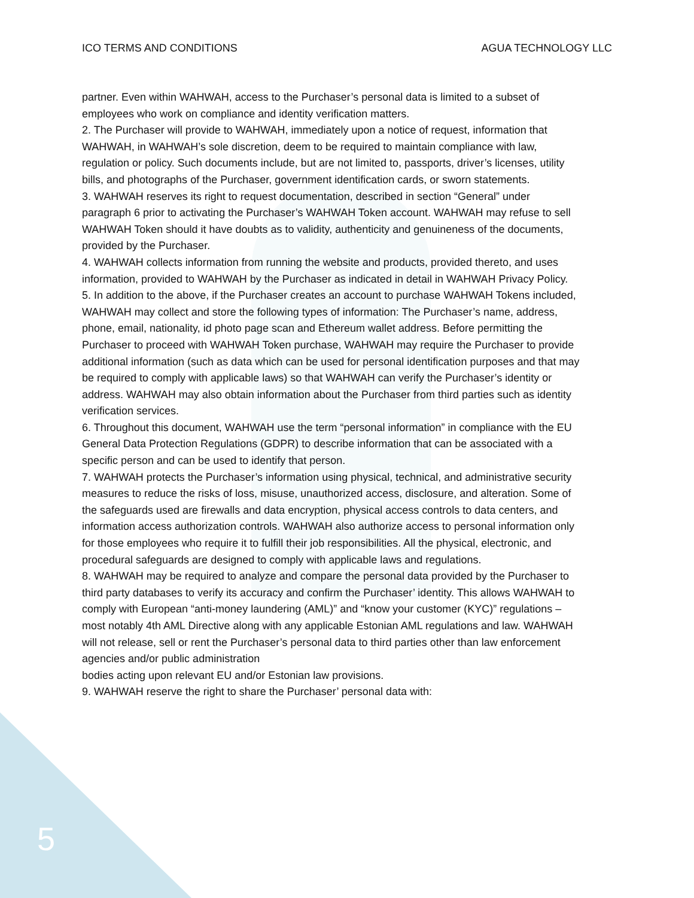ICO TERMS AND CONDITIONS AGUA TECHNOLOGY LLC
partner. Even within WAHWAH, access to the Purchaser’s personal data is limited to a subset of employees who work on compliance and identity verification matters.
2. The Purchaser will provide to WAHWAH, immediately upon a notice of request, information that WAHWAH, in WAHWAH’s sole discretion, deem to be required to maintain compliance with law, regulation or policy. Such documents include, but are not limited to, passports, driver’s licenses, utility bills, and photographs of the Purchaser, government identification cards, or sworn statements.
3. WAHWAH reserves its right to request documentation, described in section “General” under paragraph 6 prior to activating the Purchaser’s WAHWAH Token account. WAHWAH may refuse to sell WAHWAH Token should it have doubts as to validity, authenticity and genuineness of the documents, provided by the Purchaser.
4. WAHWAH collects information from running the website and products, provided thereto, and uses information, provided to WAHWAH by the Purchaser as indicated in detail in WAHWAH Privacy Policy.
5. In addition to the above, if the Purchaser creates an account to purchase WAHWAH Tokens included, WAHWAH may collect and store the following types of information: The Purchaser’s name, address, phone, email, nationality, id photo page scan and Ethereum wallet address. Before permitting the Purchaser to proceed with WAHWAH Token purchase, WAHWAH may require the Purchaser to provide additional information (such as data which can be used for personal identification purposes and that may be required to comply with applicable laws) so that WAHWAH can verify the Purchaser’s identity or address. WAHWAH may also obtain information about the Purchaser from third parties such as identity verification services.
6. Throughout this document, WAHWAH use the term “personal information” in compliance with the EU General Data Protection Regulations (GDPR) to describe information that can be associated with a specific person and can be used to identify that person.
7. WAHWAH protects the Purchaser’s information using physical, technical, and administrative security measures to reduce the risks of loss, misuse, unauthorized access, disclosure, and alteration. Some of the safeguards used are firewalls and data encryption, physical access controls to data centers, and information access authorization controls. WAHWAH also authorize access to personal information only for those employees who require it to fulfill their job responsibilities. All the physical, electronic, and procedural safeguards are designed to comply with applicable laws and regulations.
8. WAHWAH may be required to analyze and compare the personal data provided by the Purchaser to third party databases to verify its accuracy and confirm the Purchaser’ identity. This allows WAHWAH to comply with European “anti-money laundering (AML)” and “know your customer (KYC)” regulations – most notably 4th AML Directive along with any applicable Estonian AML regulations and law. WAHWAH will not release, sell or rent the Purchaser’s personal data to third parties other than law enforcement agencies and/or public administration
bodies acting upon relevant EU and/or Estonian law provisions.
9. WAHWAH reserve the right to share the Purchaser’ personal data with:
5